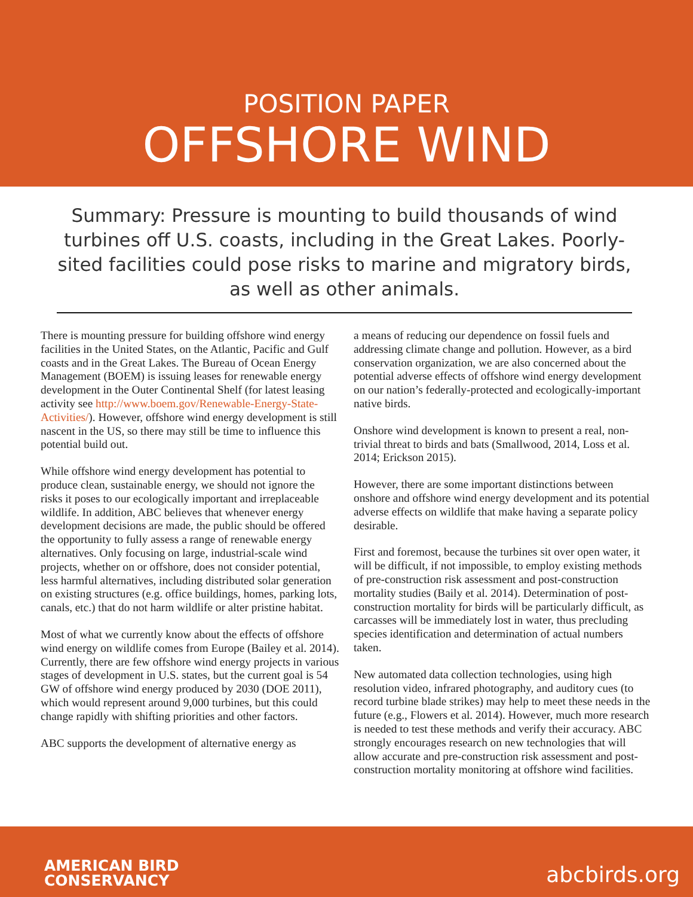POSITION PAPER
OFFSHORE WIND
Summary: Pressure is mounting to build thousands of wind turbines off U.S. coasts, including in the Great Lakes. Poorly-sited facilities could pose risks to marine and migratory birds, as well as other animals.
There is mounting pressure for building offshore wind energy facilities in the United States, on the Atlantic, Pacific and Gulf coasts and in the Great Lakes. The Bureau of Ocean Energy Management (BOEM) is issuing leases for renewable energy development in the Outer Continental Shelf (for latest leasing activity see http://www.boem.gov/Renewable-Energy-State-Activities/). However, offshore wind energy development is still nascent in the US, so there may still be time to influence this potential build out.
While offshore wind energy development has potential to produce clean, sustainable energy, we should not ignore the risks it poses to our ecologically important and irreplaceable wildlife. In addition, ABC believes that whenever energy development decisions are made, the public should be offered the opportunity to fully assess a range of renewable energy alternatives. Only focusing on large, industrial-scale wind projects, whether on or offshore, does not consider potential, less harmful alternatives, including distributed solar generation on existing structures (e.g. office buildings, homes, parking lots, canals, etc.) that do not harm wildlife or alter pristine habitat.
Most of what we currently know about the effects of offshore wind energy on wildlife comes from Europe (Bailey et al. 2014). Currently, there are few offshore wind energy projects in various stages of development in U.S. states, but the current goal is 54 GW of offshore wind energy produced by 2030 (DOE 2011), which would represent around 9,000 turbines, but this could change rapidly with shifting priorities and other factors.
ABC supports the development of alternative energy as
a means of reducing our dependence on fossil fuels and addressing climate change and pollution. However, as a bird conservation organization, we are also concerned about the potential adverse effects of offshore wind energy development on our nation’s federally-protected and ecologically-important native birds.
Onshore wind development is known to present a real, non-trivial threat to birds and bats (Smallwood, 2014, Loss et al. 2014; Erickson 2015).
However, there are some important distinctions between onshore and offshore wind energy development and its potential adverse effects on wildlife that make having a separate policy desirable.
First and foremost, because the turbines sit over open water, it will be difficult, if not impossible, to employ existing methods of pre-construction risk assessment and post-construction mortality studies (Baily et al. 2014). Determination of post-construction mortality for birds will be particularly difficult, as carcasses will be immediately lost in water, thus precluding species identification and determination of actual numbers taken.
New automated data collection technologies, using high resolution video, infrared photography, and auditory cues (to record turbine blade strikes) may help to meet these needs in the future (e.g., Flowers et al. 2014). However, much more research is needed to test these methods and verify their accuracy. ABC strongly encourages research on new technologies that will allow accurate and pre-construction risk assessment and post-construction mortality monitoring at offshore wind facilities.
AMERICAN BIRD
CONSERVANCY
abcbirds.org